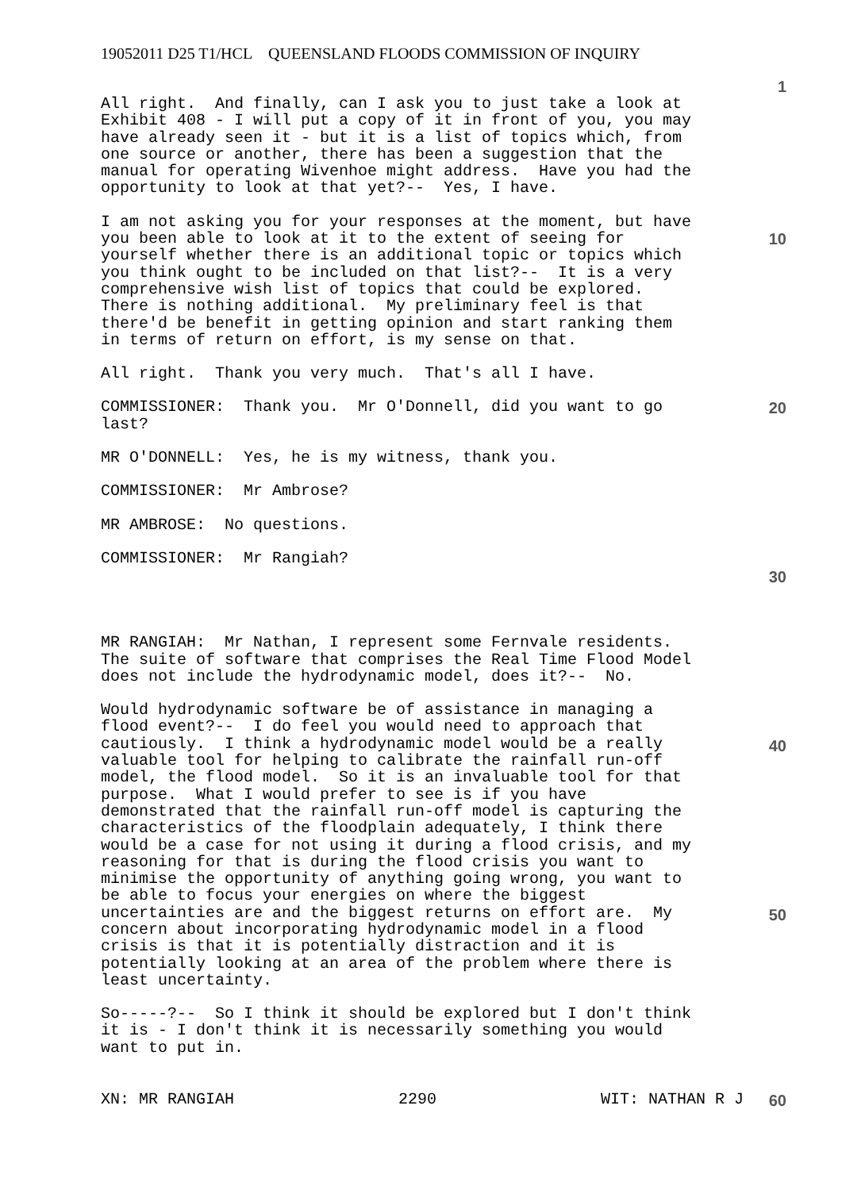19052011 D25 T1/HCL QUEENSLAND FLOODS COMMISSION OF INQUIRY
1
All right. And finally, can I ask you to just take a look at Exhibit 408 - I will put a copy of it in front of you, you may have already seen it - but it is a list of topics which, from one source or another, there has been a suggestion that the manual for operating Wivenhoe might address. Have you had the opportunity to look at that yet?-- Yes, I have.
I am not asking you for your responses at the moment, but have you been able to look at it to the extent of seeing for yourself whether there is an additional topic or topics which you think ought to be included on that list?-- It is a very comprehensive wish list of topics that could be explored. There is nothing additional. My preliminary feel is that there'd be benefit in getting opinion and start ranking them in terms of return on effort, is my sense on that.
All right. Thank you very much. That's all I have.
COMMISSIONER: Thank you. Mr O'Donnell, did you want to go last?
MR O'DONNELL: Yes, he is my witness, thank you.
COMMISSIONER: Mr Ambrose?
MR AMBROSE: No questions.
COMMISSIONER: Mr Rangiah?
MR RANGIAH: Mr Nathan, I represent some Fernvale residents. The suite of software that comprises the Real Time Flood Model does not include the hydrodynamic model, does it?-- No.
Would hydrodynamic software be of assistance in managing a flood event?-- I do feel you would need to approach that cautiously. I think a hydrodynamic model would be a really valuable tool for helping to calibrate the rainfall run-off model, the flood model. So it is an invaluable tool for that purpose. What I would prefer to see is if you have demonstrated that the rainfall run-off model is capturing the characteristics of the floodplain adequately, I think there would be a case for not using it during a flood crisis, and my reasoning for that is during the flood crisis you want to minimise the opportunity of anything going wrong, you want to be able to focus your energies on where the biggest uncertainties are and the biggest returns on effort are. My concern about incorporating hydrodynamic model in a flood crisis is that it is potentially distraction and it is potentially looking at an area of the problem where there is least uncertainty.
So-----?-- So I think it should be explored but I don't think it is - I don't think it is necessarily something you would want to put in.
10
20
30
40
50
XN: MR RANGIAH 2290 WIT: NATHAN R J 60